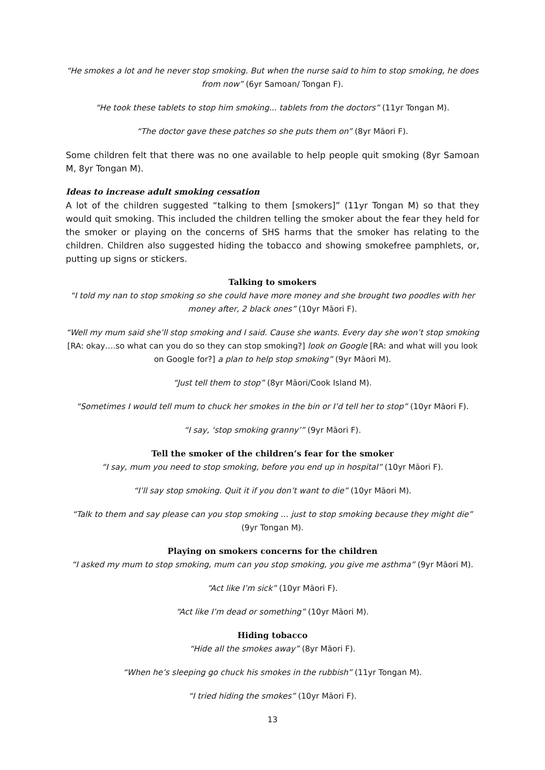“He smokes a lot and he never stop smoking. But when the nurse said to him to stop smoking, he does from now” (6yr Samoan/ Tongan F).
“He took these tablets to stop him smoking... tablets from the doctors” (11yr Tongan M).
“The doctor gave these patches so she puts them on” (8yr Māori F).
Some children felt that there was no one available to help people quit smoking (8yr Samoan M, 8yr Tongan M).
Ideas to increase adult smoking cessation
A lot of the children suggested “talking to them [smokers]” (11yr Tongan M) so that they would quit smoking. This included the children telling the smoker about the fear they held for the smoker or playing on the concerns of SHS harms that the smoker has relating to the children. Children also suggested hiding the tobacco and showing smokefree pamphlets, or, putting up signs or stickers.
Talking to smokers
“I told my nan to stop smoking so she could have more money and she brought two poodles with her money after, 2 black ones” (10yr Māori F).
“Well my mum said she’ll stop smoking and I said. Cause she wants. Every day she won’t stop smoking [RA: okay….so what can you do so they can stop smoking?] look on Google [RA: and what will you look on Google for?] a plan to help stop smoking” (9yr Māori M).
“Just tell them to stop” (8yr Māori/Cook Island M).
“Sometimes I would tell mum to chuck her smokes in the bin or I’d tell her to stop” (10yr Māori F).
“I say, ‘stop smoking granny’” (9yr Māori F).
Tell the smoker of the children’s fear for the smoker
“I say, mum you need to stop smoking, before you end up in hospital” (10yr Māori F).
“I’ll say stop smoking. Quit it if you don’t want to die” (10yr Māori M).
“Talk to them and say please can you stop smoking … just to stop smoking because they might die” (9yr Tongan M).
Playing on smokers concerns for the children
“I asked my mum to stop smoking, mum can you stop smoking, you give me asthma” (9yr Māori M).
“Act like I’m sick” (10yr Māori F).
“Act like I’m dead or something” (10yr Māori M).
Hiding tobacco
“Hide all the smokes away” (8yr Māori F).
“When he’s sleeping go chuck his smokes in the rubbish” (11yr Tongan M).
“I tried hiding the smokes” (10yr Māori F).
13